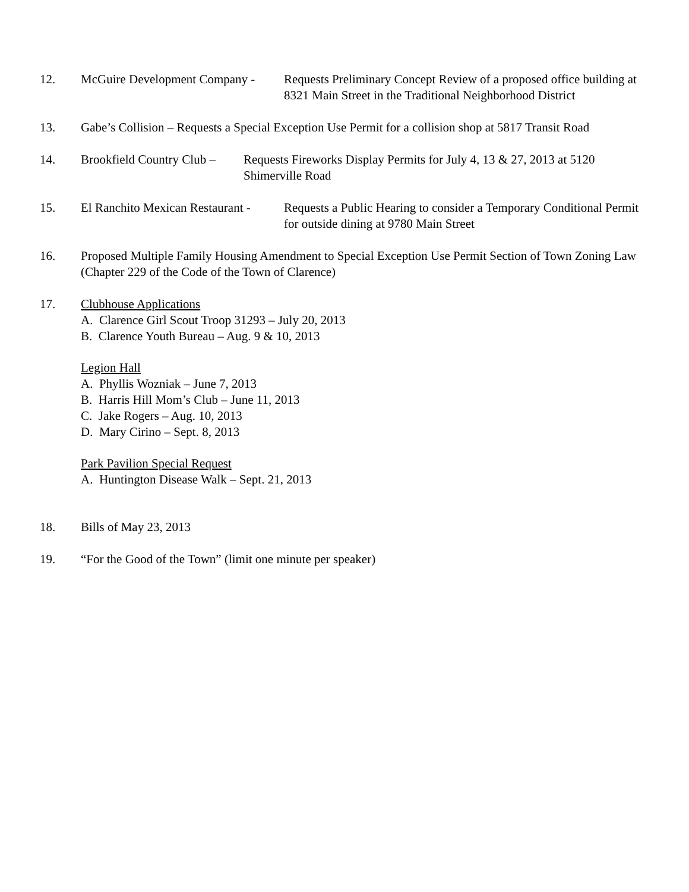12. McGuire Development Company -
Requests Preliminary Concept Review of a proposed office building at 8321 Main Street in the Traditional Neighborhood District
13. Gabe’s Collision – Requests a Special Exception Use Permit for a collision shop at 5817 Transit Road
14. Brookfield Country Club –
Requests Fireworks Display Permits for July 4, 13 & 27, 2013 at 5120 Shimerville Road
15. El Ranchito Mexican Restaurant -
Requests a Public Hearing to consider a Temporary Conditional Permit for outside dining at 9780 Main Street
16. Proposed Multiple Family Housing Amendment to Special Exception Use Permit Section of Town Zoning Law (Chapter 229 of the Code of the Town of Clarence)
17. Clubhouse Applications
A. Clarence Girl Scout Troop 31293 – July 20, 2013
B. Clarence Youth Bureau – Aug. 9 & 10, 2013
Legion Hall
A. Phyllis Wozniak – June 7, 2013
B. Harris Hill Mom’s Club – June 11, 2013
C. Jake Rogers – Aug. 10, 2013
D. Mary Cirino – Sept. 8, 2013
Park Pavilion Special Request
A. Huntington Disease Walk – Sept. 21, 2013
18. Bills of May 23, 2013
19. “For the Good of the Town” (limit one minute per speaker)